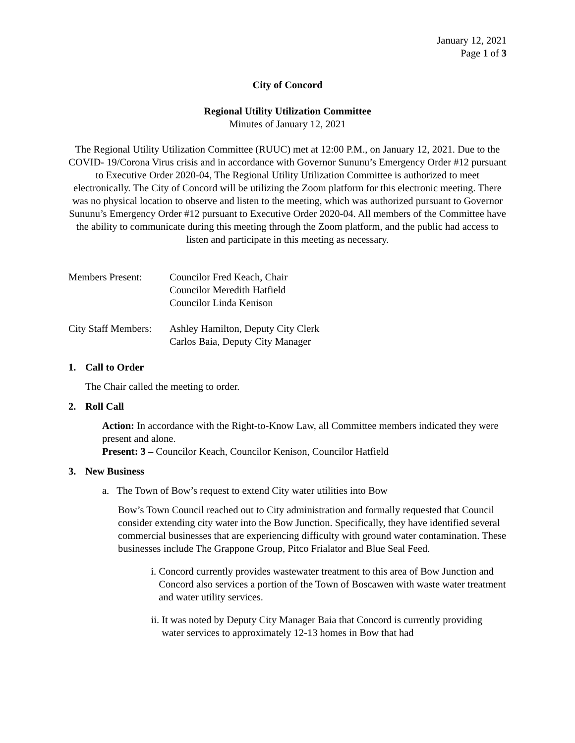January 12, 2021
Page 1 of 3
City of Concord
Regional Utility Utilization Committee
Minutes of January 12, 2021
The Regional Utility Utilization Committee (RUUC) met at 12:00 P.M., on January 12, 2021. Due to the COVID- 19/Corona Virus crisis and in accordance with Governor Sununu’s Emergency Order #12 pursuant to Executive Order 2020-04, The Regional Utility Utilization Committee is authorized to meet electronically. The City of Concord will be utilizing the Zoom platform for this electronic meeting. There was no physical location to observe and listen to the meeting, which was authorized pursuant to Governor Sununu’s Emergency Order #12 pursuant to Executive Order 2020-04. All members of the Committee have the ability to communicate during this meeting through the Zoom platform, and the public had access to listen and participate in this meeting as necessary.
Members Present: Councilor Fred Keach, Chair
Councilor Meredith Hatfield
Councilor Linda Kenison
City Staff Members:
Ashley Hamilton, Deputy City Clerk
Carlos Baia, Deputy City Manager
1. Call to Order
The Chair called the meeting to order.
2. Roll Call
Action: In accordance with the Right-to-Know Law, all Committee members indicated they were present and alone.
Present: 3 – Councilor Keach, Councilor Kenison, Councilor Hatfield
3. New Business
a. The Town of Bow’s request to extend City water utilities into Bow
Bow’s Town Council reached out to City administration and formally requested that Council consider extending city water into the Bow Junction. Specifically, they have identified several commercial businesses that are experiencing difficulty with ground water contamination. These businesses include The Grappone Group, Pitco Frialator and Blue Seal Feed.
i. Concord currently provides wastewater treatment to this area of Bow Junction and Concord also services a portion of the Town of Boscawen with waste water treatment and water utility services.
ii. It was noted by Deputy City Manager Baia that Concord is currently providing water services to approximately 12-13 homes in Bow that had